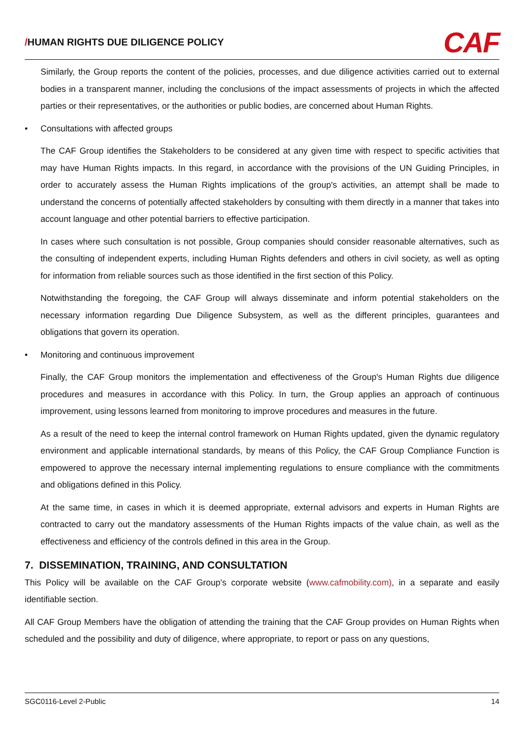/HUMAN RIGHTS DUE DILIGENCE POLICY
CAF
Similarly, the Group reports the content of the policies, processes, and due diligence activities carried out to external bodies in a transparent manner, including the conclusions of the impact assessments of projects in which the affected parties or their representatives, or the authorities or public bodies, are concerned about Human Rights.
• Consultations with affected groups
The CAF Group identifies the Stakeholders to be considered at any given time with respect to specific activities that may have Human Rights impacts. In this regard, in accordance with the provisions of the UN Guiding Principles, in order to accurately assess the Human Rights implications of the group's activities, an attempt shall be made to understand the concerns of potentially affected stakeholders by consulting with them directly in a manner that takes into account language and other potential barriers to effective participation.
In cases where such consultation is not possible, Group companies should consider reasonable alternatives, such as the consulting of independent experts, including Human Rights defenders and others in civil society, as well as opting for information from reliable sources such as those identified in the first section of this Policy.
Notwithstanding the foregoing, the CAF Group will always disseminate and inform potential stakeholders on the necessary information regarding Due Diligence Subsystem, as well as the different principles, guarantees and obligations that govern its operation.
• Monitoring and continuous improvement
Finally, the CAF Group monitors the implementation and effectiveness of the Group's Human Rights due diligence procedures and measures in accordance with this Policy. In turn, the Group applies an approach of continuous improvement, using lessons learned from monitoring to improve procedures and measures in the future.
As a result of the need to keep the internal control framework on Human Rights updated, given the dynamic regulatory environment and applicable international standards, by means of this Policy, the CAF Group Compliance Function is empowered to approve the necessary internal implementing regulations to ensure compliance with the commitments and obligations defined in this Policy.
At the same time, in cases in which it is deemed appropriate, external advisors and experts in Human Rights are contracted to carry out the mandatory assessments of the Human Rights impacts of the value chain, as well as the effectiveness and efficiency of the controls defined in this area in the Group.
7. DISSEMINATION, TRAINING, AND CONSULTATION
This Policy will be available on the CAF Group's corporate website (www.cafmobility.com), in a separate and easily identifiable section.
All CAF Group Members have the obligation of attending the training that the CAF Group provides on Human Rights when scheduled and the possibility and duty of diligence, where appropriate, to report or pass on any questions,
SGC0116-Level 2-Public 14